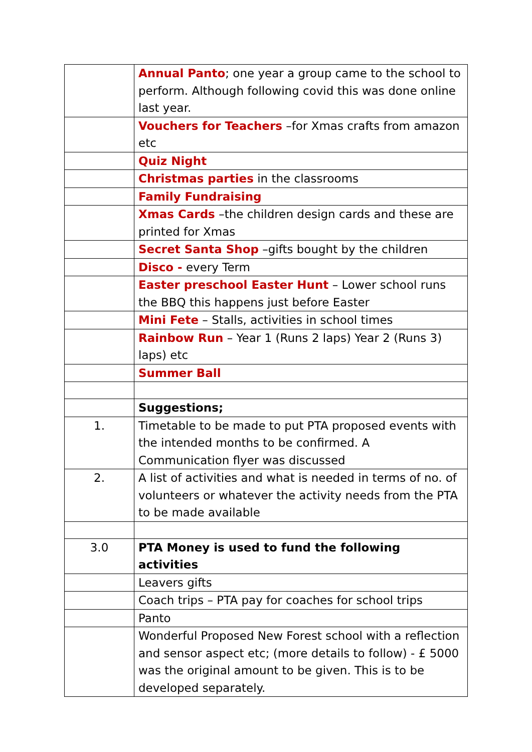| | Annual Panto ; one year a group came to the school to perform. Although following covid this was done online last year. |
| | Vouchers for Teachers –for Xmas crafts from amazon etc |
| | Quiz Night |
| | Christmas parties in the classrooms |
| | Family Fundraising |
| | Xmas Cards –the children design cards and these are printed for Xmas |
| | Secret Santa Shop –gifts bought by the children |
| | Disco - every Term |
| | Easter preschool Easter Hunt – Lower school runs the BBQ this happens just before Easter |
| | Mini Fete – Stalls, activities in school times |
| | Rainbow Run – Year 1 (Runs 2 laps) Year 2 (Runs 3) laps) etc |
| | Summer Ball |
| | Suggestions; |
| 1. | Timetable to be made to put PTA proposed events with the intended months to be confirmed. A Communication flyer was discussed |
| 2. | A list of activities and what is needed in terms of no. of volunteers or whatever the activity needs from the PTA to be made available |
| 3.0 | PTA Money is used to fund the following activities |
| | Leavers gifts |
| | Coach trips – PTA pay for coaches for school trips |
| | Panto |
| | Wonderful Proposed New Forest school with a reflection and sensor aspect etc; (more details to follow) - £ 5000 was the original amount to be given. This is to be developed separately. |